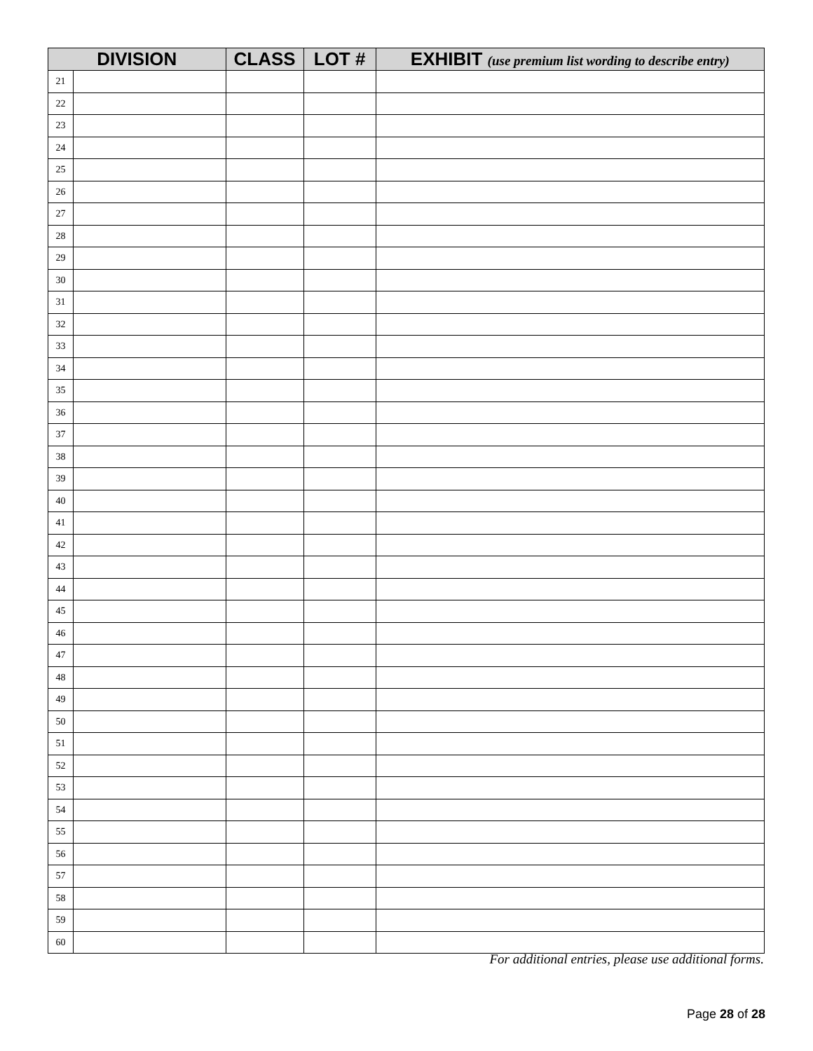| DIVISION | | CLASS | LOT # | EXHIBIT (use premium list wording to describe entry) |
| --- | --- | --- | --- | --- |
| 21 | | | | |
| 22 | | | | |
| 23 | | | | |
| 24 | | | | |
| 25 | | | | |
| 26 | | | | |
| 27 | | | | |
| 28 | | | | |
| 29 | | | | |
| 30 | | | | |
| 31 | | | | |
| 32 | | | | |
| 33 | | | | |
| 34 | | | | |
| 35 | | | | |
| 36 | | | | |
| 37 | | | | |
| 38 | | | | |
| 39 | | | | |
| 40 | | | | |
| 41 | | | | |
| 42 | | | | |
| 43 | | | | |
| 44 | | | | |
| 45 | | | | |
| 46 | | | | |
| 47 | | | | |
| 48 | | | | |
| 49 | | | | |
| 50 | | | | |
| 51 | | | | |
| 52 | | | | |
| 53 | | | | |
| 54 | | | | |
| 55 | | | | |
| 56 | | | | |
| 57 | | | | |
| 58 | | | | |
| 59 | | | | |
| 60 | | | | |
For additional entries, please use additional forms.
Page 28 of 28